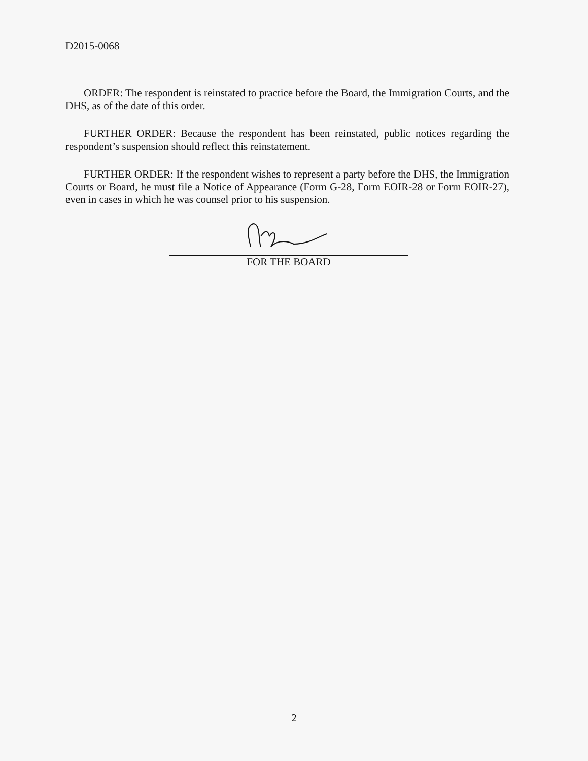D2015-0068
ORDER: The respondent is reinstated to practice before the Board, the Immigration Courts, and the DHS, as of the date of this order.
FURTHER ORDER: Because the respondent has been reinstated, public notices regarding the respondent’s suspension should reflect this reinstatement.
FURTHER ORDER: If the respondent wishes to represent a party before the DHS, the Immigration Courts or Board, he must file a Notice of Appearance (Form G-28, Form EOIR-28 or Form EOIR-27), even in cases in which he was counsel prior to his suspension.
FOR THE BOARD
2